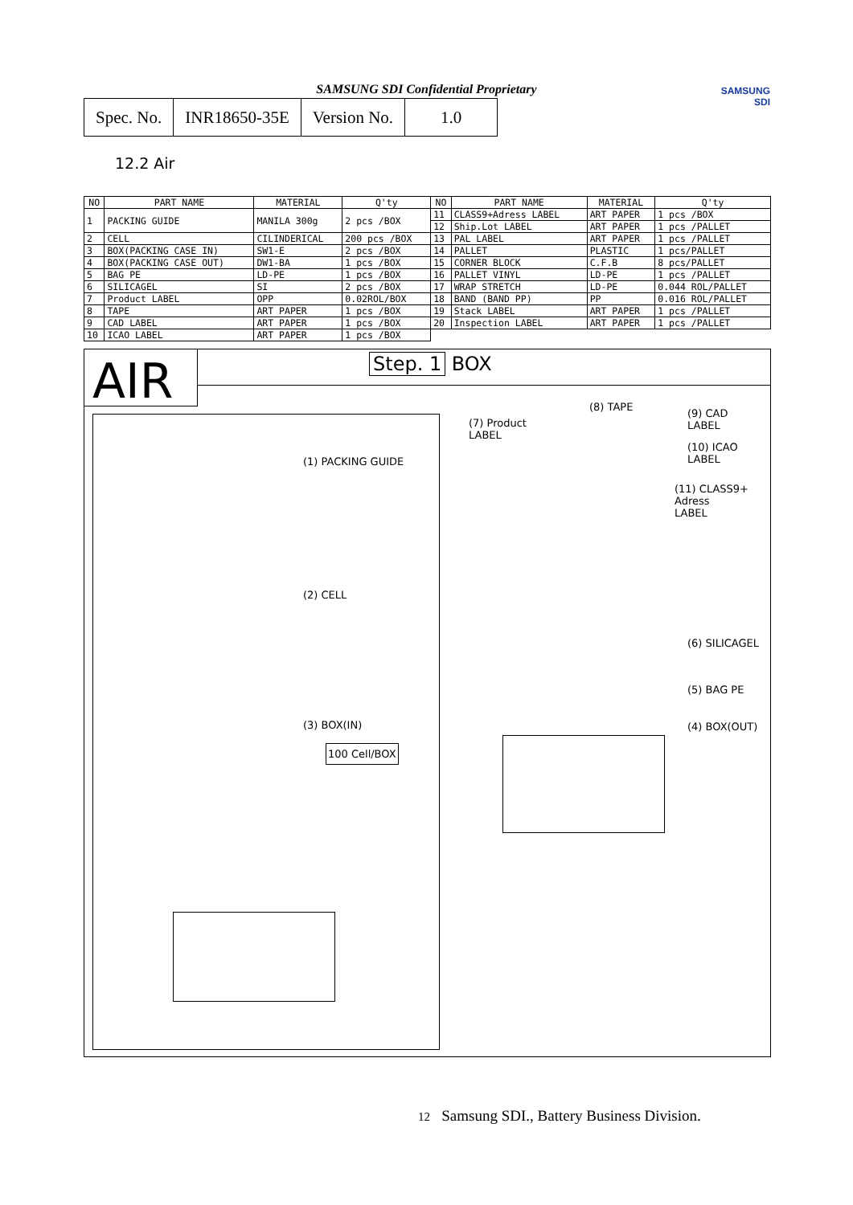SAMSUNG SDI Confidential Proprietary
SAMSUNG
SDI
| Spec. No. | INR18650-35E | Version No. | 1.0 |
12.2 Air
| NO | PART NAME | MATERIAL | Q'ty | NO | PART NAME | MATERIAL | Q'ty |
| --- | --- | --- | --- | --- | --- | --- | --- |
| 1 | PACKING GUIDE | MANILA 300g | 2 pcs /BOX | 11 | CLASS9+Adress LABEL | ART PAPER | 1 pcs /BOX |
| | | | | 12 | Ship.Lot LABEL | ART PAPER | 1 pcs /PALLET |
| 2 | CELL | CILINDERICAL | 200 pcs /BOX | 13 | PAL LABEL | ART PAPER | 1 pcs /PALLET |
| 3 | BOX(PACKING CASE IN) | SW1-E | 2 pcs /BOX | 14 | PALLET | PLASTIC | 1 pcs/PALLET |
| 4 | BOX(PACKING CASE OUT) | DW1-BA | 1 pcs /BOX | 15 | CORNER BLOCK | C.F.B | 8 pcs/PALLET |
| 5 | BAG PE | LD-PE | 1 pcs /BOX | 16 | PALLET VINYL | LD-PE | 1 pcs /PALLET |
| 6 | SILICAGEL | SI | 2 pcs /BOX | 17 | WRAP STRETCH | LD-PE | 0.044 ROL/PALLET |
| 7 | Product LABEL | OPP | 0.02ROL/BOX | 18 | BAND (BAND PP) | PP | 0.016 ROL/PALLET |
| 8 | TAPE | ART PAPER | 1 pcs /BOX | 19 | Stack LABEL | ART PAPER | 1 pcs /PALLET |
| 9 | CAD LABEL | ART PAPER | 1 pcs /BOX | 20 | Inspection LABEL | ART PAPER | 1 pcs /PALLET |
| 10 | ICAO LABEL | ART PAPER | 1 pcs /BOX | | | | |
AIR Step. 1 BOX
(1) PACKING GUIDE
(2) CELL
(3) BOX(IN)
100 Cell/BOX
(7) Product
LABEL
(8) TAPE
(9) CAD
LABEL
(10) ICAO
LABEL
(11) CLASS9+
Adress
LABEL
(6) SILICAGEL
(5) BAG PE
(4) BOX(OUT)
12 Samsung SDI., Battery Business Division.